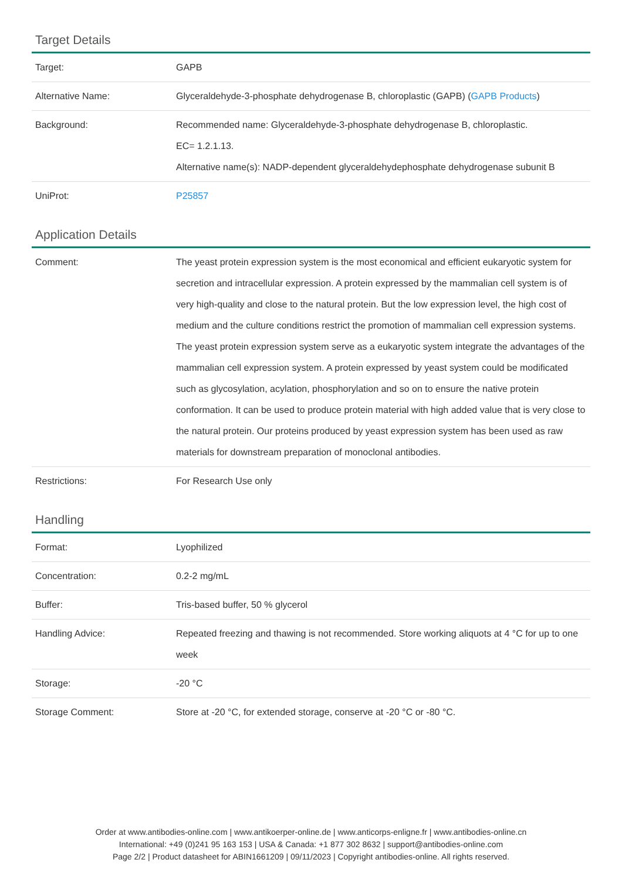Target Details
| Target: | GAPB |
| Alternative Name: | Glyceraldehyde-3-phosphate dehydrogenase B, chloroplastic (GAPB) ( GAPB Products ) |
| Background: | Recommended name: Glyceraldehyde-3-phosphate dehydrogenase B, chloroplastic. EC= 1.2.1.13. Alternative name(s): NADP-dependent glyceraldehydephosphate dehydrogenase subunit B |
| UniProt: | P25857 |
Application Details
| Comment: | The yeast protein expression system is the most economical and efficient eukaryotic system for secretion and intracellular expression. A protein expressed by the mammalian cell system is of very high-quality and close to the natural protein. But the low expression level, the high cost of medium and the culture conditions restrict the promotion of mammalian cell expression systems. The yeast protein expression system serve as a eukaryotic system integrate the advantages of the mammalian cell expression system. A protein expressed by yeast system could be modificated such as glycosylation, acylation, phosphorylation and so on to ensure the native protein conformation. It can be used to produce protein material with high added value that is very close to the natural protein. Our proteins produced by yeast expression system has been used as raw materials for downstream preparation of monoclonal antibodies. |
| Restrictions: | For Research Use only |
Handling
| Format: | Lyophilized |
| Concentration: | 0.2-2 mg/mL |
| Buffer: | Tris-based buffer, 50 % glycerol |
| Handling Advice: | Repeated freezing and thawing is not recommended. Store working aliquots at 4 °C for up to one week |
| Storage: | -20 °C |
| Storage Comment: | Store at -20 °C, for extended storage, conserve at -20 °C or -80 °C. |
Order at www.antibodies-online.com | www.antikoerper-online.de | www.anticorps-enligne.fr | www.antibodies-online.cn
International: +49 (0)241 95 163 153 | USA & Canada: +1 877 302 8632 | support@antibodies-online.com
Page 2/2 | Product datasheet for ABIN1661209 | 09/11/2023 | Copyright antibodies-online. All rights reserved.